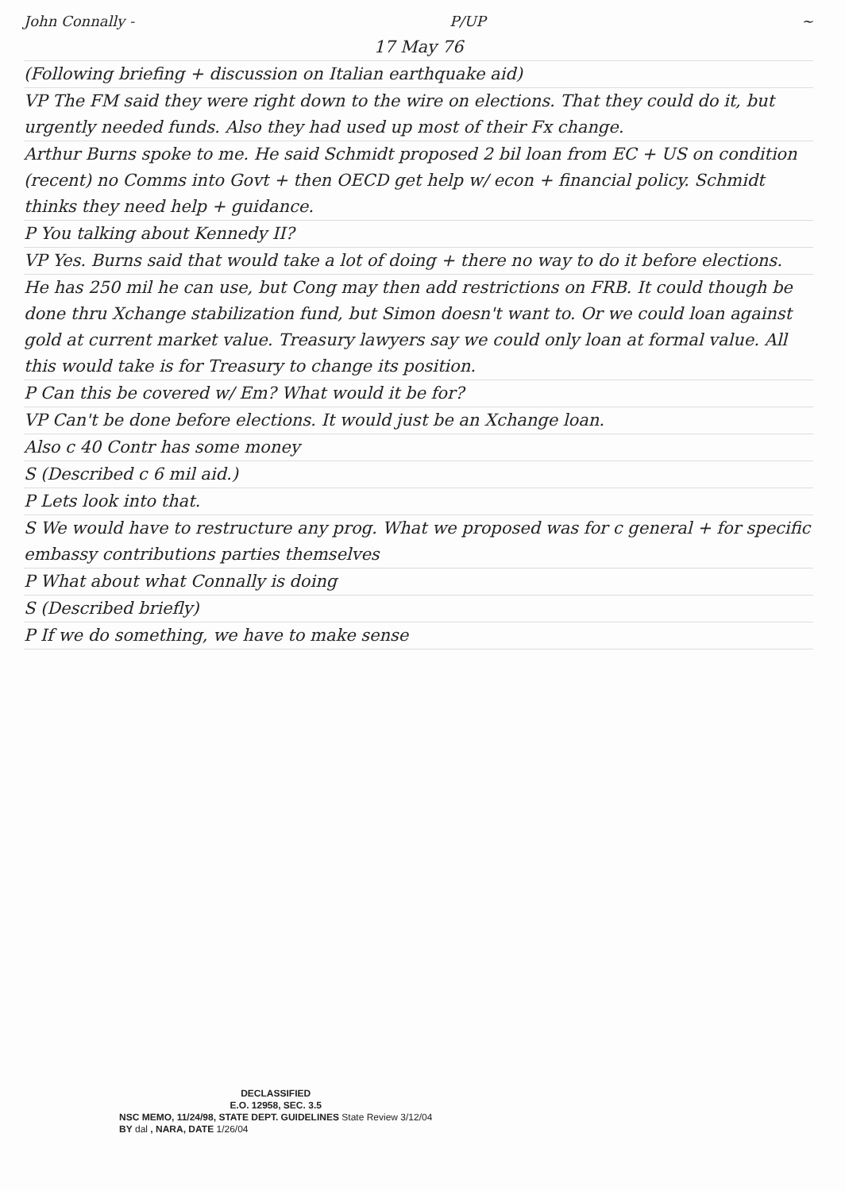John Connally - P/UP ~
17 May 76
(Following briefing + discussion on Italian earthquake aid)
VP The FM said they were right down to the wire on elections. That they could do it, but urgently needed funds. Also they had used up most of their Fx change.
Arthur Burns spoke to me. He said Schmidt proposed 2 bil loan from EC + US on condition (recent) no Comms into Govt + then OECD get help w/ econ + financial policy. Schmidt thinks they need help + guidance.
P You talking about Kennedy II?
VP Yes. Burns said that would take a lot of doing + there no way to do it before elections.
He has 250 mil he can use, but Cong may then add restrictions on FRB. It could though be done thru Xchange stabilization fund, but Simon doesn't want to. Or we could loan against gold at current market value. Treasury lawyers say we could only loan at formal value. All this would take is for Treasury to change its position.
P Can this be covered w/ Em? What would it be for?
VP Can't be done before elections. It would just be an Xchange loan.
Also c 40 Contr has some money
S (Described c 6 mil aid.)
P Lets look into that.
S We would have to restructure any prog. What we proposed was for c general + for specific embassy contributions parties themselves
P What about what Connally is doing
S (Described briefly)
P If we do something, we have to make sense
DECLASSIFIED
E.O. 12958, SEC. 3.5
NSC MEMO, 11/24/98, STATE DEPT. GUIDELINES State Review 3/12/04
BY dal , NARA, DATE 1/26/04